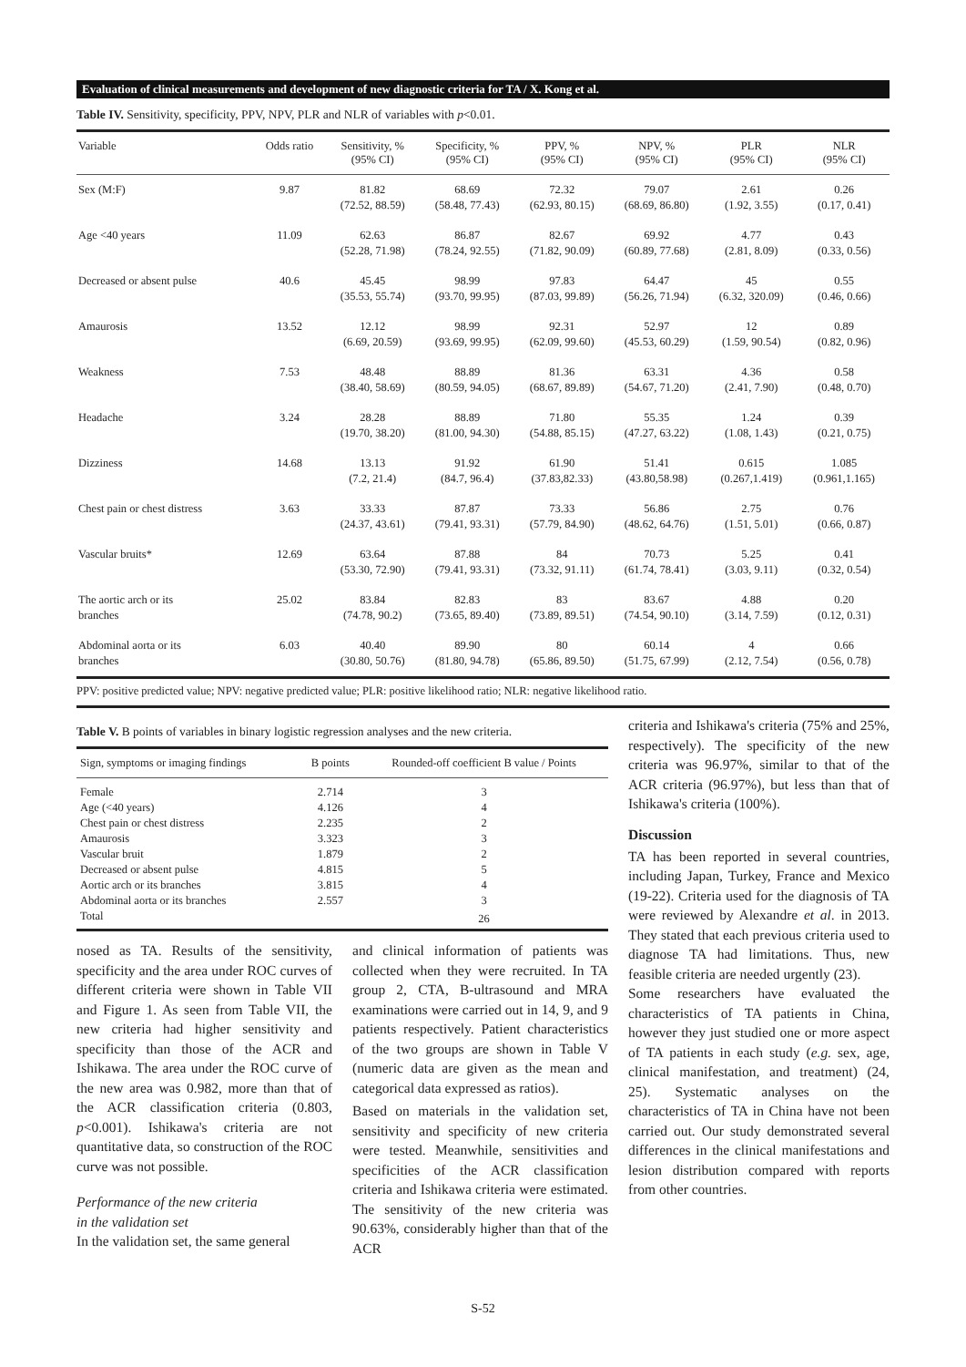Evaluation of clinical measurements and development of new diagnostic criteria for TA / X. Kong et al.
Table IV. Sensitivity, specificity, PPV, NPV, PLR and NLR of variables with p<0.01.
| Variable | Odds ratio | Sensitivity, % (95% CI) | Specificity, % (95% CI) | PPV, % (95% CI) | NPV, % (95% CI) | PLR (95% CI) | NLR (95% CI) |
| --- | --- | --- | --- | --- | --- | --- | --- |
| Sex (M:F) | 9.87 | 81.82 (72.52, 88.59) | 68.69 (58.48, 77.43) | 72.32 (62.93, 80.15) | 79.07 (68.69, 86.80) | 2.61 (1.92, 3.55) | 0.26 (0.17, 0.41) |
| Age <40 years | 11.09 | 62.63 (52.28, 71.98) | 86.87 (78.24, 92.55) | 82.67 (71.82, 90.09) | 69.92 (60.89, 77.68) | 4.77 (2.81, 8.09) | 0.43 (0.33, 0.56) |
| Decreased or absent pulse | 40.6 | 45.45 (35.53, 55.74) | 98.99 (93.70, 99.95) | 97.83 (87.03, 99.89) | 64.47 (56.26, 71.94) | 45 (6.32, 320.09) | 0.55 (0.46, 0.66) |
| Amaurosis | 13.52 | 12.12 (6.69, 20.59) | 98.99 (93.69, 99.95) | 92.31 (62.09, 99.60) | 52.97 (45.53, 60.29) | 12 (1.59, 90.54) | 0.89 (0.82, 0.96) |
| Weakness | 7.53 | 48.48 (38.40, 58.69) | 88.89 (80.59, 94.05) | 81.36 (68.67, 89.89) | 63.31 (54.67, 71.20) | 4.36 (2.41, 7.90) | 0.58 (0.48, 0.70) |
| Headache | 3.24 | 28.28 (19.70, 38.20) | 88.89 (81.00, 94.30) | 71.80 (54.88, 85.15) | 55.35 (47.27, 63.22) | 1.24 (1.08, 1.43) | 0.39 (0.21, 0.75) |
| Dizziness | 14.68 | 13.13 (7.2, 21.4) | 91.92 (84.7, 96.4) | 61.90 (37.83,82.33) | 51.41 (43.80,58.98) | 0.615 (0.267,1.419) | 1.085 (0.961,1.165) |
| Chest pain or chest distress | 3.63 | 33.33 (24.37, 43.61) | 87.87 (79.41, 93.31) | 73.33 (57.79, 84.90) | 56.86 (48.62, 64.76) | 2.75 (1.51, 5.01) | 0.76 (0.66, 0.87) |
| Vascular bruits* | 12.69 | 63.64 (53.30, 72.90) | 87.88 (79.41, 93.31) | 84 (73.32, 91.11) | 70.73 (61.74, 78.41) | 5.25 (3.03, 9.11) | 0.41 (0.32, 0.54) |
| The aortic arch or its branches | 25.02 | 83.84 (74.78, 90.2) | 82.83 (73.65, 89.40) | 83 (73.89, 89.51) | 83.67 (74.54, 90.10) | 4.88 (3.14, 7.59) | 0.20 (0.12, 0.31) |
| Abdominal aorta or its branches | 6.03 | 40.40 (30.80, 50.76) | 89.90 (81.80, 94.78) | 80 (65.86, 89.50) | 60.14 (51.75, 67.99) | 4 (2.12, 7.54) | 0.66 (0.56, 0.78) |
PPV: positive predicted value; NPV: negative predicted value; PLR: positive likelihood ratio; NLR: negative likelihood ratio.
Table V. B points of variables in binary logistic regression analyses and the new criteria.
| Sign, symptoms or imaging findings | B points | Rounded-off coefficient B value / Points |
| --- | --- | --- |
| Female | 2.714 | 3 |
| Age (<40 years) | 4.126 | 4 |
| Chest pain or chest distress | 2.235 | 2 |
| Amaurosis | 3.323 | 3 |
| Vascular bruit | 1.879 | 2 |
| Decreased or absent pulse | 4.815 | 5 |
| Aortic arch or its branches | 3.815 | 4 |
| Abdominal aorta or its branches | 2.557 | 3 |
| Total | | 26 |
nosed as TA. Results of the sensitivity, specificity and the area under ROC curves of different criteria were shown in Table VII and Figure 1. As seen from Table VII, the new criteria had higher sensitivity and specificity than those of the ACR and Ishikawa. The area under the ROC curve of the new area was 0.982, more than that of the ACR classification criteria (0.803, p<0.001). Ishikawa's criteria are not quantitative data, so construction of the ROC curve was not possible.
Performance of the new criteria
in the validation set
In the validation set, the same general
and clinical information of patients was collected when they were recruited. In TA group 2, CTA, B-ultrasound and MRA examinations were carried out in 14, 9, and 9 patients respectively. Patient characteristics of the two groups are shown in Table V (numeric data are given as the mean and categorical data expressed as ratios).
Based on materials in the validation set, sensitivity and specificity of new criteria were tested. Meanwhile, sensitivities and specificities of the ACR classification criteria and Ishikawa criteria were estimated. The sensitivity of the new criteria was 90.63%, considerably higher than that of the ACR
criteria and Ishikawa's criteria (75% and 25%, respectively). The specificity of the new criteria was 96.97%, similar to that of the ACR criteria (96.97%), but less than that of Ishikawa's criteria (100%).
Discussion
TA has been reported in several countries, including Japan, Turkey, France and Mexico (19-22). Criteria used for the diagnosis of TA were reviewed by Alexandre et al. in 2013. They stated that each previous criteria used to diagnose TA had limitations. Thus, new feasible criteria are needed urgently (23).
Some researchers have evaluated the characteristics of TA patients in China, however they just studied one or more aspect of TA patients in each study (e.g. sex, age, clinical manifestation, and treatment) (24, 25). Systematic analyses on the characteristics of TA in China have not been carried out. Our study demonstrated several differences in the clinical manifestations and lesion distribution compared with reports from other countries.
S-52